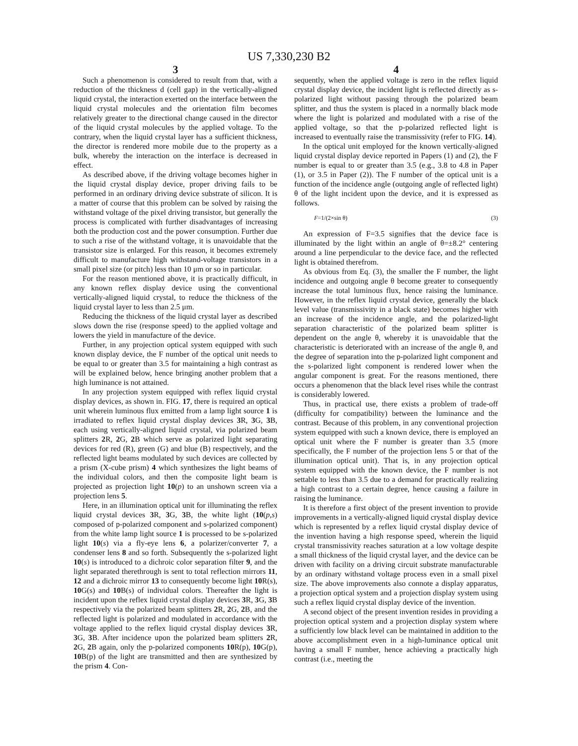US 7,330,230 B2
3
Such a phenomenon is considered to result from that, with a reduction of the thickness d (cell gap) in the vertically-aligned liquid crystal, the interaction exerted on the interface between the liquid crystal molecules and the orientation film becomes relatively greater to the directional change caused in the director of the liquid crystal molecules by the applied voltage. To the contrary, when the liquid crystal layer has a sufficient thickness, the director is rendered more mobile due to the property as a bulk, whereby the interaction on the interface is decreased in effect.
As described above, if the driving voltage becomes higher in the liquid crystal display device, proper driving fails to be performed in an ordinary driving device substrate of silicon. It is a matter of course that this problem can be solved by raising the withstand voltage of the pixel driving transistor, but generally the process is complicated with further disadvantages of increasing both the production cost and the power consumption. Further due to such a rise of the withstand voltage, it is unavoidable that the transistor size is enlarged. For this reason, it becomes extremely difficult to manufacture high withstand-voltage transistors in a small pixel size (or pitch) less than 10 μm or so in particular.
For the reason mentioned above, it is practically difficult, in any known reflex display device using the conventional vertically-aligned liquid crystal, to reduce the thickness of the liquid crystal layer to less than 2.5 μm.
Reducing the thickness of the liquid crystal layer as described slows down the rise (response speed) to the applied voltage and lowers the yield in manufacture of the device.
Further, in any projection optical system equipped with such known display device, the F number of the optical unit needs to be equal to or greater than 3.5 for maintaining a high contrast as will be explained below, hence bringing another problem that a high luminance is not attained.
In any projection system equipped with reflex liquid crystal display devices, as shown in. FIG. 17, there is required an optical unit wherein luminous flux emitted from a lamp light source 1 is irradiated to reflex liquid crystal display devices 3 R, 3 G, 3 B, each using vertically-aligned liquid crystal, via polarized beam splitters 2 R, 2 G, 2 B which serve as polarized light separating devices for red (R), green (G) and blue (B) respectively, and the reflected light beams modulated by such devices are collected by a prism (X-cube prism) 4 which synthesizes the light beams of the individual colors, and then the composite light beam is projected as projection light 10(p) to an unshown screen via a projection lens 5.
Here, in an illumination optical unit for illuminating the reflex liquid crystal devices 3 R, 3 G, 3 B, the white light (10(p,s) composed of p-polarized component and s-polarized component) from the white lamp light source 1 is processed to be s-polarized light 10(s) via a fly-eye lens 6, a polarizer/converter 7, a condenser lens 8 and so forth. Subsequently the s-polarized light 10(s) is introduced to a dichroic color separation filter 9, and the light separated therethrough is sent to total reflection mirrors 11, 12 and a dichroic mirror 13 to consequently become light 10 R(s), 10 G(s) and 10 B(s) of individual colors. Thereafter the light is incident upon the reflex liquid crystal display devices 3 R, 3 G, 3 B respectively via the polarized beam splitters 2 R, 2 G, 2 B, and the reflected light is polarized and modulated in accordance with the voltage applied to the reflex liquid crystal display devices 3 R, 3 G, 3 B. After incidence upon the polarized beam splitters 2 R, 2 G, 2 B again, only the p-polarized components 10 R(p), 10 G(p), 10 B(p) of the light are transmitted and then are synthesized by the prism 4. Con-
4
sequently, when the applied voltage is zero in the reflex liquid crystal display device, the incident light is reflected directly as s-polarized light without passing through the polarized beam splitter, and thus the system is placed in a normally black mode where the light is polarized and modulated with a rise of the applied voltage, so that the p-polarized reflected light is increased to eventually raise the transmissivity (refer to FIG. 14).
In the optical unit employed for the known vertically-aligned liquid crystal display device reported in Papers (1) and (2), the F number is equal to or greater than 3.5 (e.g., 3.8 to 4.8 in Paper (1), or 3.5 in Paper (2)). The F number of the optical unit is a function of the incidence angle (outgoing angle of reflected light) θ of the light incident upon the device, and it is expressed as follows.
F=1/(2×sin θ) (3)
An expression of F=3.5 signifies that the device face is illuminated by the light within an angle of θ=±8.2° centering around a line perpendicular to the device face, and the reflected light is obtained therefrom.
As obvious from Eq. (3), the smaller the F number, the light incidence and outgoing angle θ become greater to consequently increase the total luminous flux, hence raising the luminance. However, in the reflex liquid crystal device, generally the black level value (transmissivity in a black state) becomes higher with an increase of the incidence angle, and the polarized-light separation characteristic of the polarized beam splitter is dependent on the angle θ, whereby it is unavoidable that the characteristic is deteriorated with an increase of the angle θ, and the degree of separation into the p-polarized light component and the s-polarized light component is rendered lower when the angular component is great. For the reasons mentioned, there occurs a phenomenon that the black level rises while the contrast is considerably lowered.
Thus, in practical use, there exists a problem of trade-off (difficulty for compatibility) between the luminance and the contrast. Because of this problem, in any conventional projection system equipped with such a known device, there is employed an optical unit where the F number is greater than 3.5 (more specifically, the F number of the projection lens 5 or that of the illumination optical unit). That is, in any projection optical system equipped with the known device, the F number is not settable to less than 3.5 due to a demand for practically realizing a high contrast to a certain degree, hence causing a failure in raising the luminance.
It is therefore a first object of the present invention to provide improvements in a vertically-aligned liquid crystal display device which is represented by a reflex liquid crystal display device of the invention having a high response speed, wherein the liquid crystal transmissivity reaches saturation at a low voltage despite a small thickness of the liquid crystal layer, and the device can be driven with facility on a driving circuit substrate manufacturable by an ordinary withstand voltage process even in a small pixel size. The above improvements also connote a display apparatus, a projection optical system and a projection display system using such a reflex liquid crystal display device of the invention.
A second object of the present invention resides in providing a projection optical system and a projection display system where a sufficiently low black level can be maintained in addition to the above accomplishment even in a high-luminance optical unit having a small F number, hence achieving a practically high contrast (i.e., meeting the